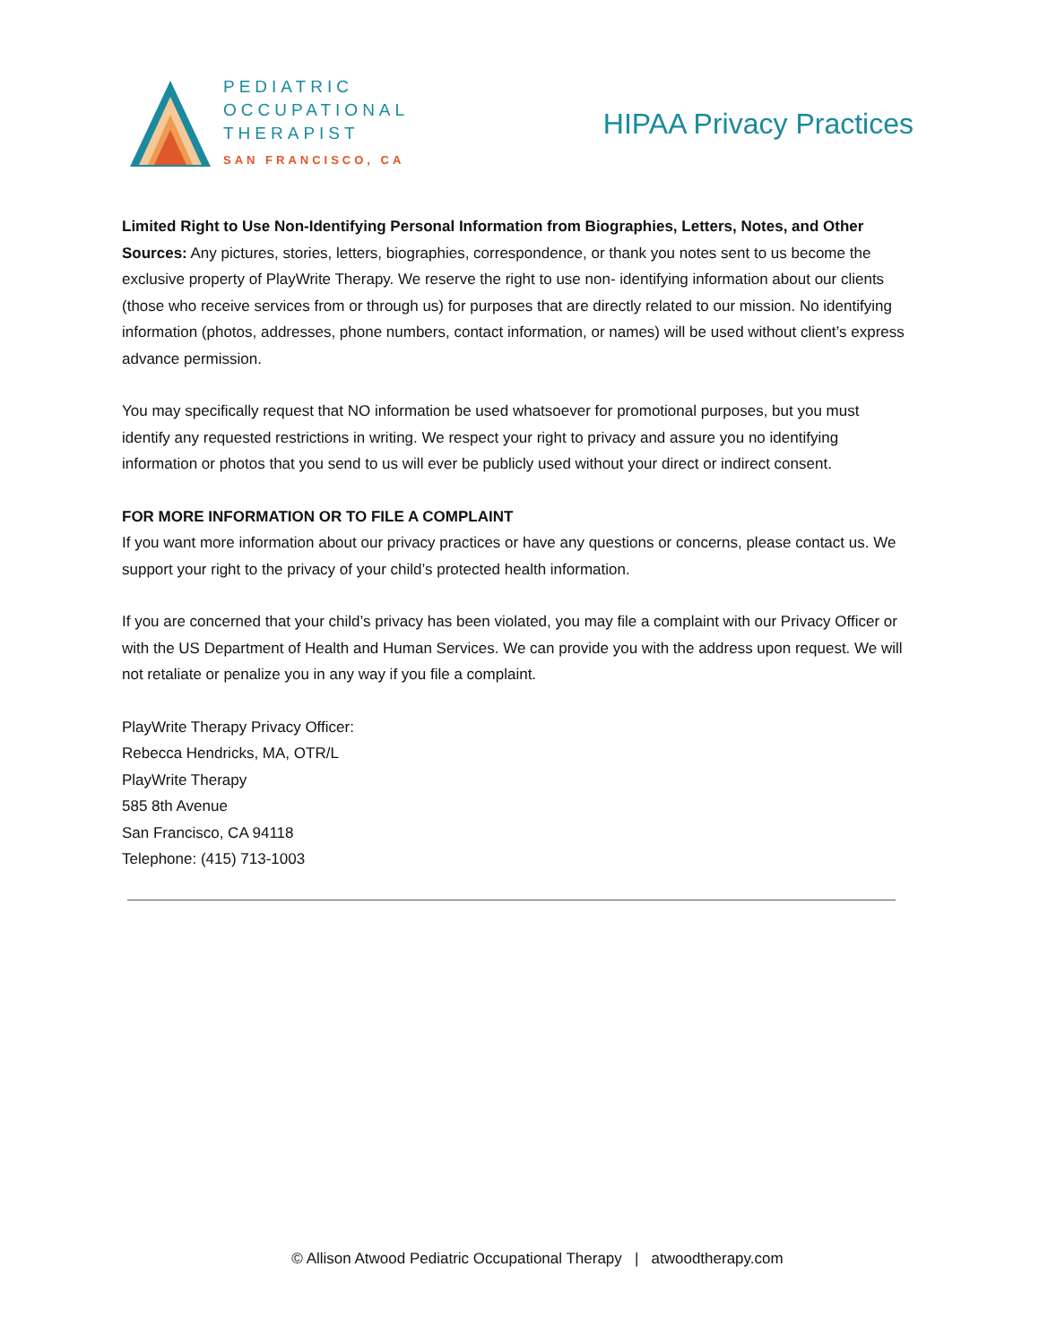PEDIATRIC
OCCUPATIONAL
THERAPIST
SAN FRANCISCO, CA
HIPAA Privacy Practices
Limited Right to Use Non-Identifying Personal Information from Biographies, Letters, Notes, and Other Sources: Any pictures, stories, letters, biographies, correspondence, or thank you notes sent to us become the exclusive property of PlayWrite Therapy. We reserve the right to use non- identifying information about our clients (those who receive services from or through us) for purposes that are directly related to our mission. No identifying information (photos, addresses, phone numbers, contact information, or names) will be used without client’s express advance permission.
You may specifically request that NO information be used whatsoever for promotional purposes, but you must identify any requested restrictions in writing. We respect your right to privacy and assure you no identifying information or photos that you send to us will ever be publicly used without your direct or indirect consent.
FOR MORE INFORMATION OR TO FILE A COMPLAINT
If you want more information about our privacy practices or have any questions or concerns, please contact us. We support your right to the privacy of your child’s protected health information.
If you are concerned that your child’s privacy has been violated, you may file a complaint with our Privacy Officer or with the US Department of Health and Human Services. We can provide you with the address upon request. We will not retaliate or penalize you in any way if you file a complaint.
PlayWrite Therapy Privacy Officer:
Rebecca Hendricks, MA, OTR/L
PlayWrite Therapy
585 8th Avenue
San Francisco, CA 94118
Telephone: (415) 713-1003
© Allison Atwood Pediatric Occupational Therapy | atwoodtherapy.com